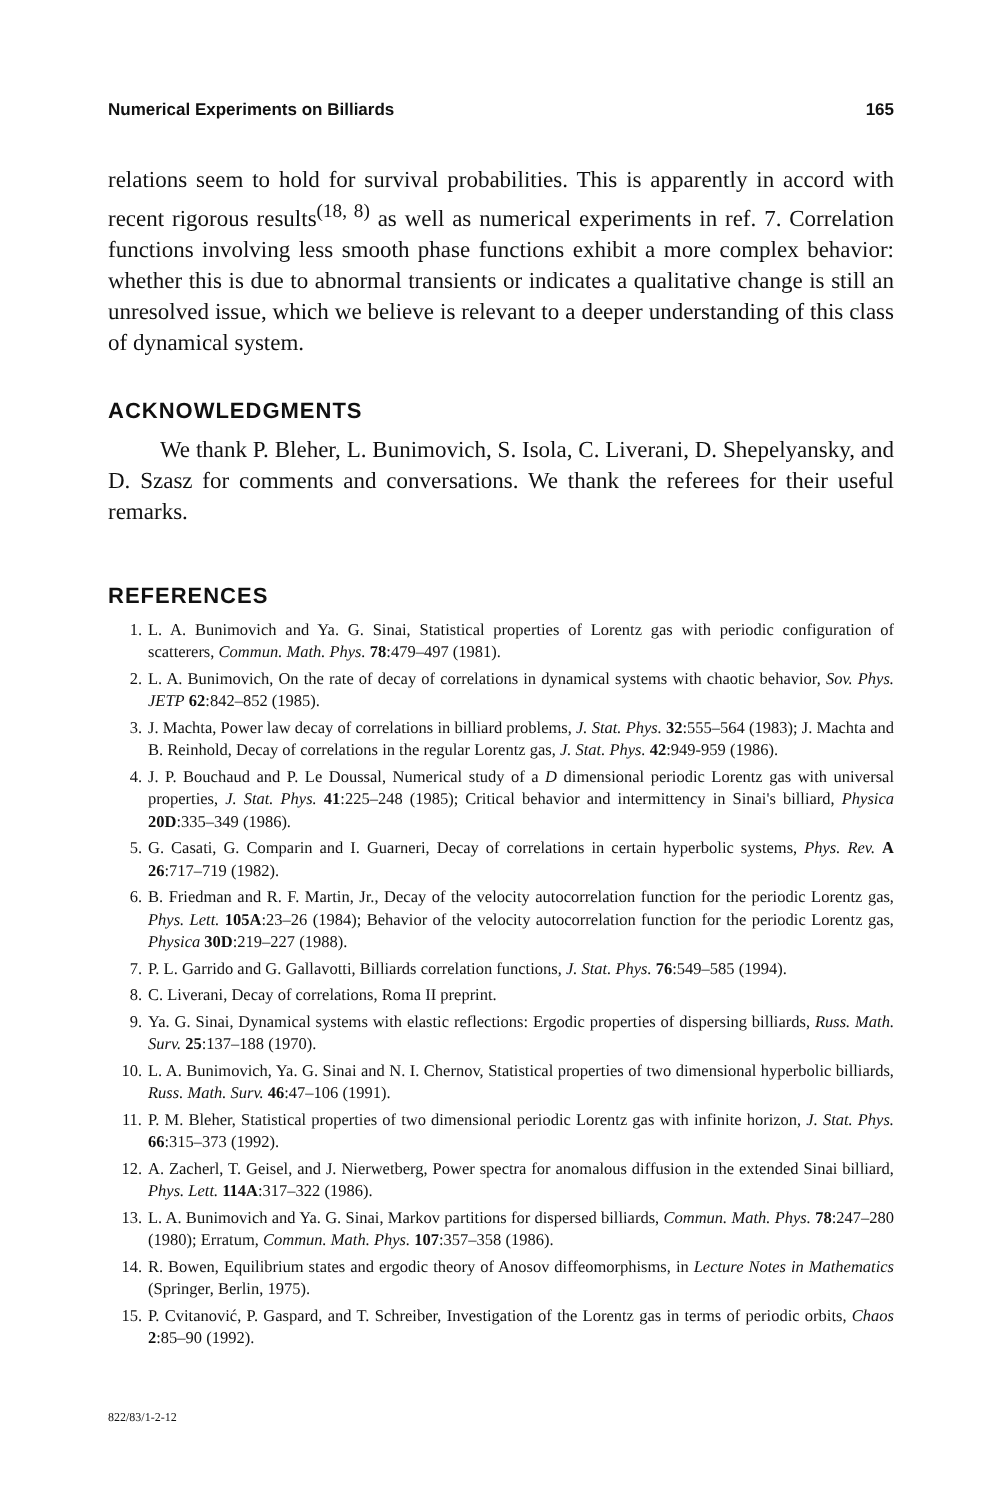Numerical Experiments on Billiards 165
relations seem to hold for survival probabilities. This is apparently in accord with recent rigorous results<sup>(18, 8)</sup> as well as numerical experiments in ref. 7. Correlation functions involving less smooth phase functions exhibit a more complex behavior: whether this is due to abnormal transients or indicates a qualitative change is still an unresolved issue, which we believe is relevant to a deeper understanding of this class of dynamical system.
ACKNOWLEDGMENTS
We thank P. Bleher, L. Bunimovich, S. Isola, C. Liverani, D. Shepelyansky, and D. Szasz for comments and conversations. We thank the referees for their useful remarks.
REFERENCES
1. L. A. Bunimovich and Ya. G. Sinai, Statistical properties of Lorentz gas with periodic configuration of scatterers, Commun. Math. Phys. 78:479–497 (1981).
2. L. A. Bunimovich, On the rate of decay of correlations in dynamical systems with chaotic behavior, Sov. Phys. JETP 62:842–852 (1985).
3. J. Machta, Power law decay of correlations in billiard problems, J. Stat. Phys. 32:555–564 (1983); J. Machta and B. Reinhold, Decay of correlations in the regular Lorentz gas, J. Stat. Phys. 42:949-959 (1986).
4. J. P. Bouchaud and P. Le Doussal, Numerical study of a D dimensional periodic Lorentz gas with universal properties, J. Stat. Phys. 41:225–248 (1985); Critical behavior and intermittency in Sinai's billiard, Physica 20D:335–349 (1986).
5. G. Casati, G. Comparin and I. Guarneri, Decay of correlations in certain hyperbolic systems, Phys. Rev. A 26:717–719 (1982).
6. B. Friedman and R. F. Martin, Jr., Decay of the velocity autocorrelation function for the periodic Lorentz gas, Phys. Lett. 105A:23–26 (1984); Behavior of the velocity autocorrelation function for the periodic Lorentz gas, Physica 30D:219–227 (1988).
7. P. L. Garrido and G. Gallavotti, Billiards correlation functions, J. Stat. Phys. 76:549–585 (1994).
8. C. Liverani, Decay of correlations, Roma II preprint.
9. Ya. G. Sinai, Dynamical systems with elastic reflections: Ergodic properties of dispersing billiards, Russ. Math. Surv. 25:137–188 (1970).
10. L. A. Bunimovich, Ya. G. Sinai and N. I. Chernov, Statistical properties of two dimensional hyperbolic billiards, Russ. Math. Surv. 46:47–106 (1991).
11. P. M. Bleher, Statistical properties of two dimensional periodic Lorentz gas with infinite horizon, J. Stat. Phys. 66:315–373 (1992).
12. A. Zacherl, T. Geisel, and J. Nierwetberg, Power spectra for anomalous diffusion in the extended Sinai billiard, Phys. Lett. 114A:317–322 (1986).
13. L. A. Bunimovich and Ya. G. Sinai, Markov partitions for dispersed billiards, Commun. Math. Phys. 78:247–280 (1980); Erratum, Commun. Math. Phys. 107:357–358 (1986).
14. R. Bowen, Equilibrium states and ergodic theory of Anosov diffeomorphisms, in Lecture Notes in Mathematics (Springer, Berlin, 1975).
15. P. Cvitanović, P. Gaspard, and T. Schreiber, Investigation of the Lorentz gas in terms of periodic orbits, Chaos 2:85–90 (1992).
822/83/1-2-12